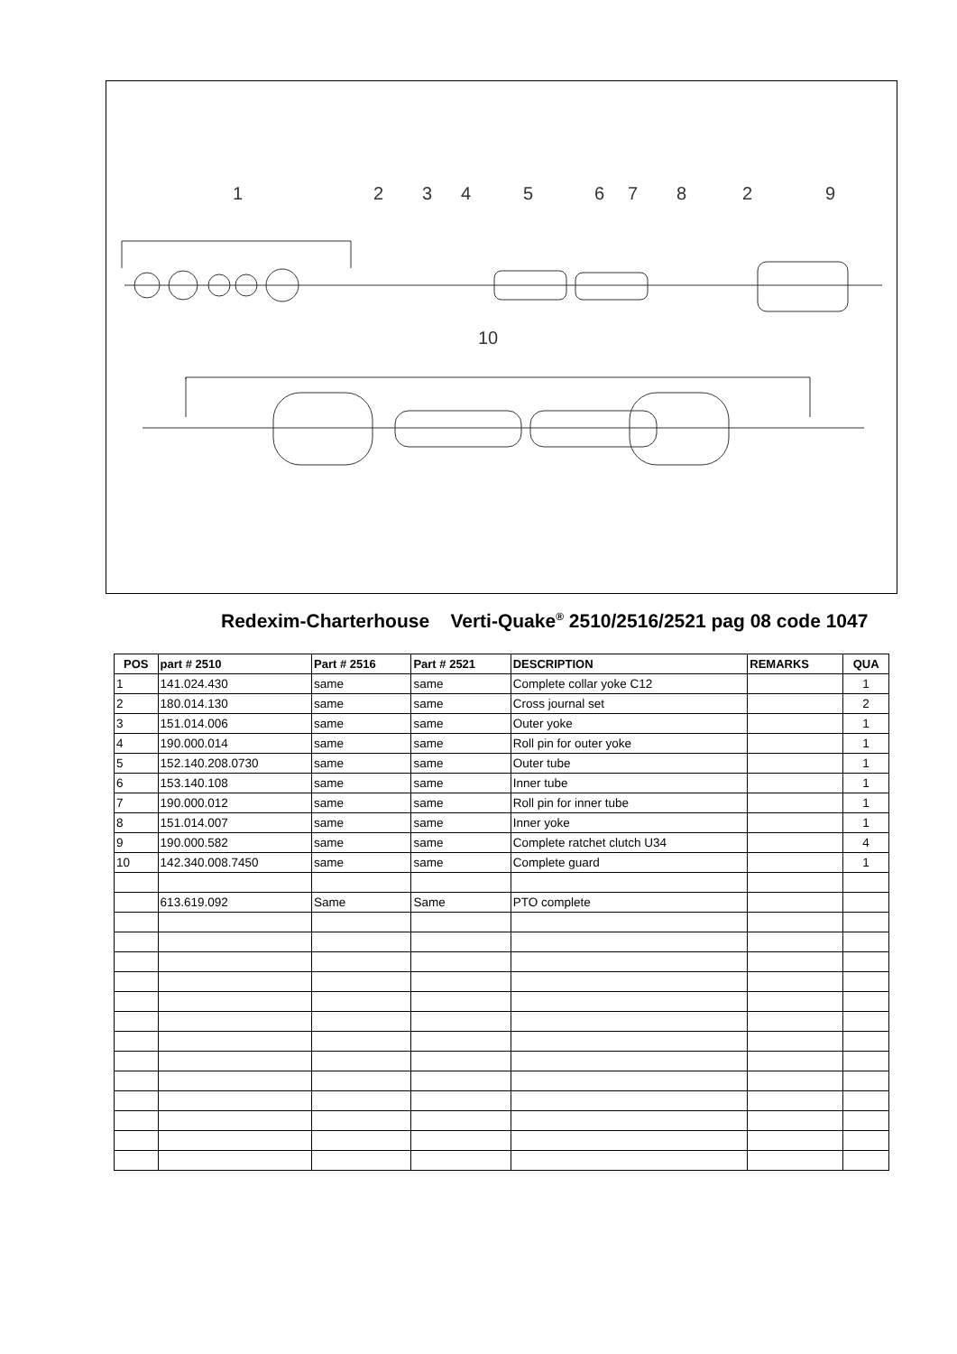1
2
3
4
5
6
7
8
2
9
10
Redexim-Charterhouse Verti-Quake<sup>®</sup> 2510/2516/2521 pag 08 code 1047
| POS | part # 2510 | Part # 2516 | Part # 2521 | DESCRIPTION | REMARKS | QUA |
| --- | --- | --- | --- | --- | --- | --- |
| 1 | 141.024.430 | same | same | Complete collar yoke C12 | | 1 |
| 2 | 180.014.130 | same | same | Cross journal set | | 2 |
| 3 | 151.014.006 | same | same | Outer yoke | | 1 |
| 4 | 190.000.014 | same | same | Roll pin for outer yoke | | 1 |
| 5 | 152.140.208.0730 | same | same | Outer tube | | 1 |
| 6 | 153.140.108 | same | same | Inner tube | | 1 |
| 7 | 190.000.012 | same | same | Roll pin for inner tube | | 1 |
| 8 | 151.014.007 | same | same | Inner yoke | | 1 |
| 9 | 190.000.582 | same | same | Complete ratchet clutch U34 | | 4 |
| 10 | 142.340.008.7450 | same | same | Complete guard | | 1 |
| | 613.619.092 | Same | Same | PTO complete | | |